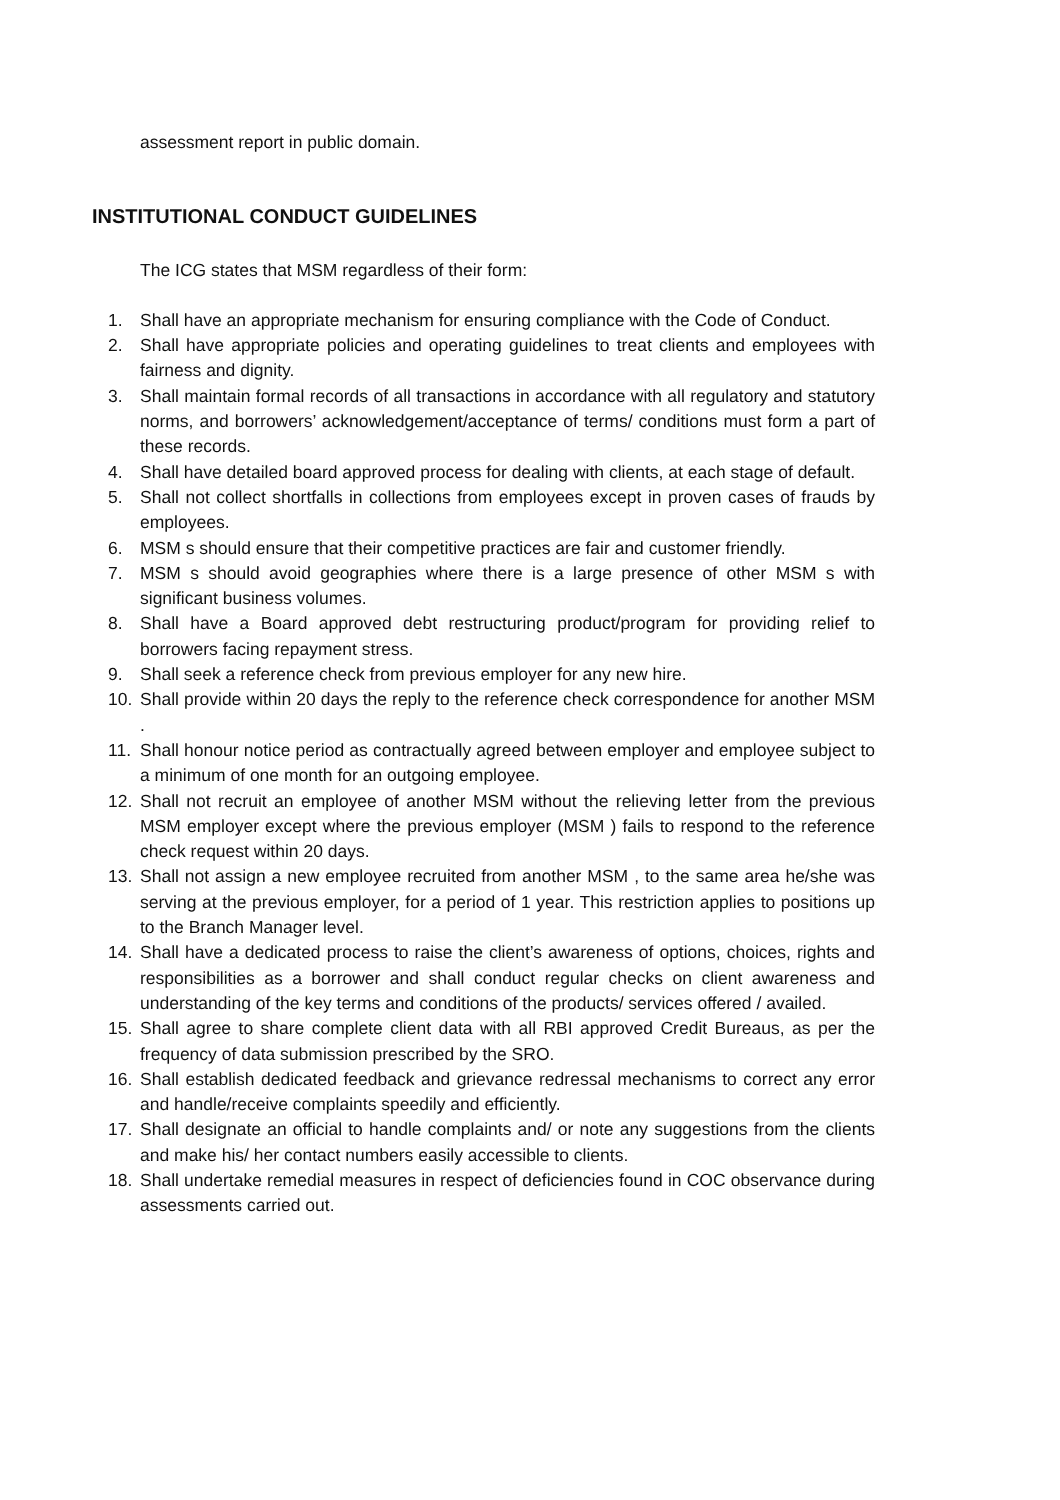assessment report in public domain.
INSTITUTIONAL CONDUCT GUIDELINES
The ICG states that MSM regardless of their form:
1. Shall have an appropriate mechanism for ensuring compliance with the Code of Conduct.
2. Shall have appropriate policies and operating guidelines to treat clients and employees with fairness and dignity.
3. Shall maintain formal records of all transactions in accordance with all regulatory and statutory norms, and borrowers’ acknowledgement/acceptance of terms/ conditions must form a part of these records.
4. Shall have detailed board approved process for dealing with clients, at each stage of default.
5. Shall not collect shortfalls in collections from employees except in proven cases of frauds by employees.
6. MSM s should ensure that their competitive practices are fair and customer friendly.
7. MSM s should avoid geographies where there is a large presence of other MSM s with significant business volumes.
8. Shall have a Board approved debt restructuring product/program for providing relief to borrowers facing repayment stress.
9. Shall seek a reference check from previous employer for any new hire.
10. Shall provide within 20 days the reply to the reference check correspondence for another MSM .
11. Shall honour notice period as contractually agreed between employer and employee subject to a minimum of one month for an outgoing employee.
12. Shall not recruit an employee of another MSM without the relieving letter from the previous MSM employer except where the previous employer (MSM ) fails to respond to the reference check request within 20 days.
13. Shall not assign a new employee recruited from another MSM , to the same area he/she was serving at the previous employer, for a period of 1 year. This restriction applies to positions up to the Branch Manager level.
14. Shall have a dedicated process to raise the client’s awareness of options, choices, rights and responsibilities as a borrower and shall conduct regular checks on client awareness and understanding of the key terms and conditions of the products/ services offered / availed.
15. Shall agree to share complete client data with all RBI approved Credit Bureaus, as per the frequency of data submission prescribed by the SRO.
16. Shall establish dedicated feedback and grievance redressal mechanisms to correct any error and handle/receive complaints speedily and efficiently.
17. Shall designate an official to handle complaints and/ or note any suggestions from the clients and make his/ her contact numbers easily accessible to clients.
18. Shall undertake remedial measures in respect of deficiencies found in COC observance during assessments carried out.